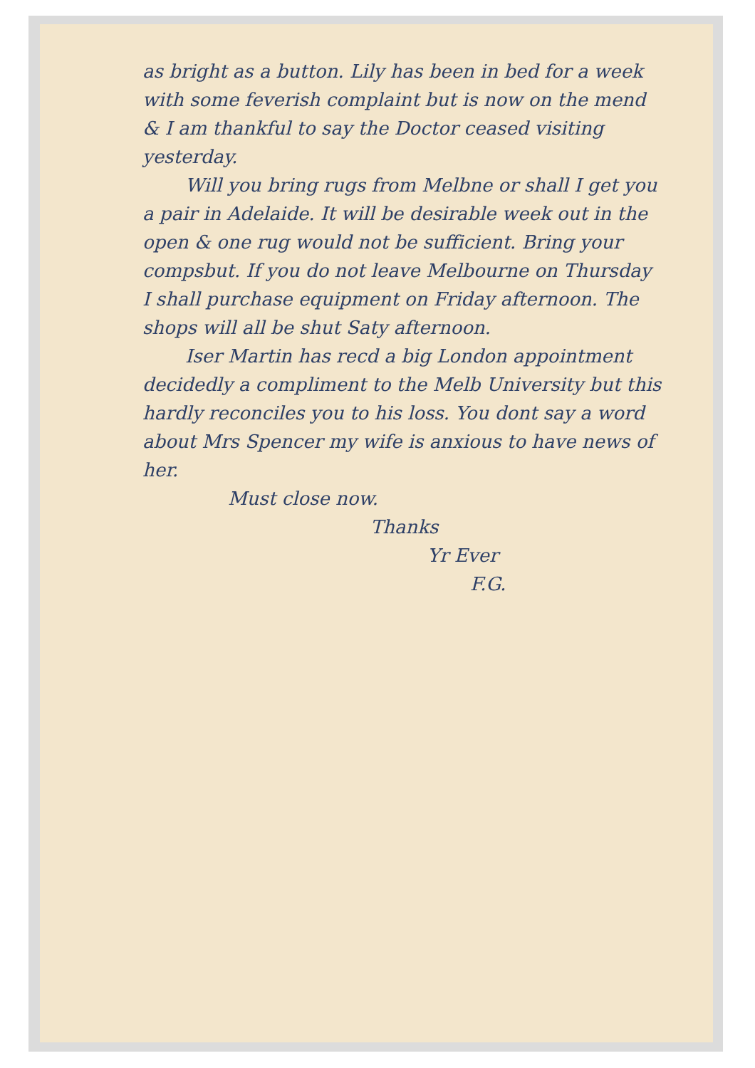as bright as a button. Lily has been in bed for a week with some feverish complaint but is now on the mend & I am thankful to say the Doctor ceased visiting yesterday.
Will you bring rugs from Melbne or shall I get you a pair in Adelaide. It will be desirable week out in the open & one rug would not be sufficient. Bring your compsbut. If you do not leave Melbourne on Thursday I shall purchase equipment on Friday afternoon. The shops will all be shut Saty afternoon.
Iser Martin has recd a big London appointment decidedly a compliment to the Melb University but this hardly reconciles you to his loss. You dont say a word about Mrs Spencer my wife is anxious to have news of her.
Must close now.
Thanks
Yr Ever
F.G.